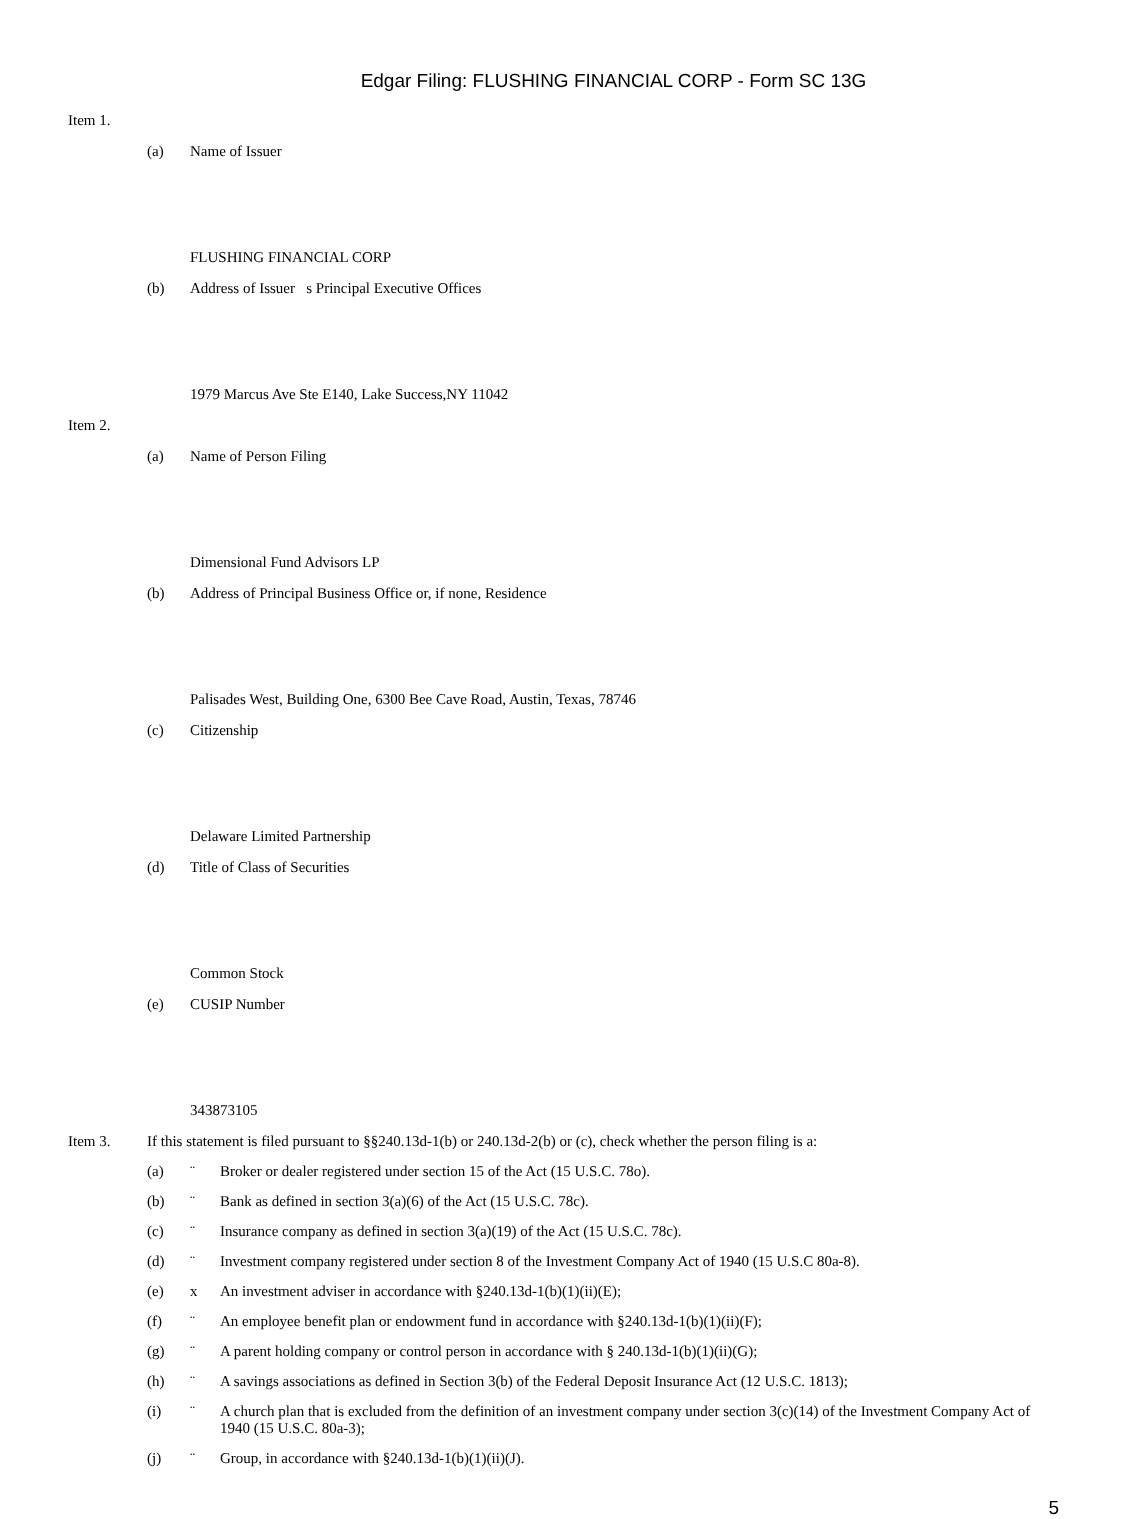Edgar Filing: FLUSHING FINANCIAL CORP - Form SC 13G
Item 1.
(a) Name of Issuer
FLUSHING FINANCIAL CORP
(b) Address of Issuer s Principal Executive Offices
1979 Marcus Ave Ste E140, Lake Success,NY 11042
Item 2.
(a) Name of Person Filing
Dimensional Fund Advisors LP
(b) Address of Principal Business Office or, if none, Residence
Palisades West, Building One, 6300 Bee Cave Road, Austin, Texas, 78746
(c) Citizenship
Delaware Limited Partnership
(d) Title of Class of Securities
Common Stock
(e) CUSIP Number
343873105
Item 3. If this statement is filed pursuant to §§240.13d-1(b) or 240.13d-2(b) or (c), check whether the person filing is a:
(a) ¨ Broker or dealer registered under section 15 of the Act (15 U.S.C. 78o).
(b) ¨ Bank as defined in section 3(a)(6) of the Act (15 U.S.C. 78c).
(c) ¨ Insurance company as defined in section 3(a)(19) of the Act (15 U.S.C. 78c).
(d) ¨ Investment company registered under section 8 of the Investment Company Act of 1940 (15 U.S.C 80a-8).
(e) x An investment adviser in accordance with §240.13d-1(b)(1)(ii)(E);
(f) ¨ An employee benefit plan or endowment fund in accordance with §240.13d-1(b)(1)(ii)(F);
(g) ¨ A parent holding company or control person in accordance with § 240.13d-1(b)(1)(ii)(G);
(h) ¨ A savings associations as defined in Section 3(b) of the Federal Deposit Insurance Act (12 U.S.C. 1813);
(i) ¨ A church plan that is excluded from the definition of an investment company under section 3(c)(14) of the Investment Company Act of 1940 (15 U.S.C. 80a-3);
(j) ¨ Group, in accordance with §240.13d-1(b)(1)(ii)(J).
5